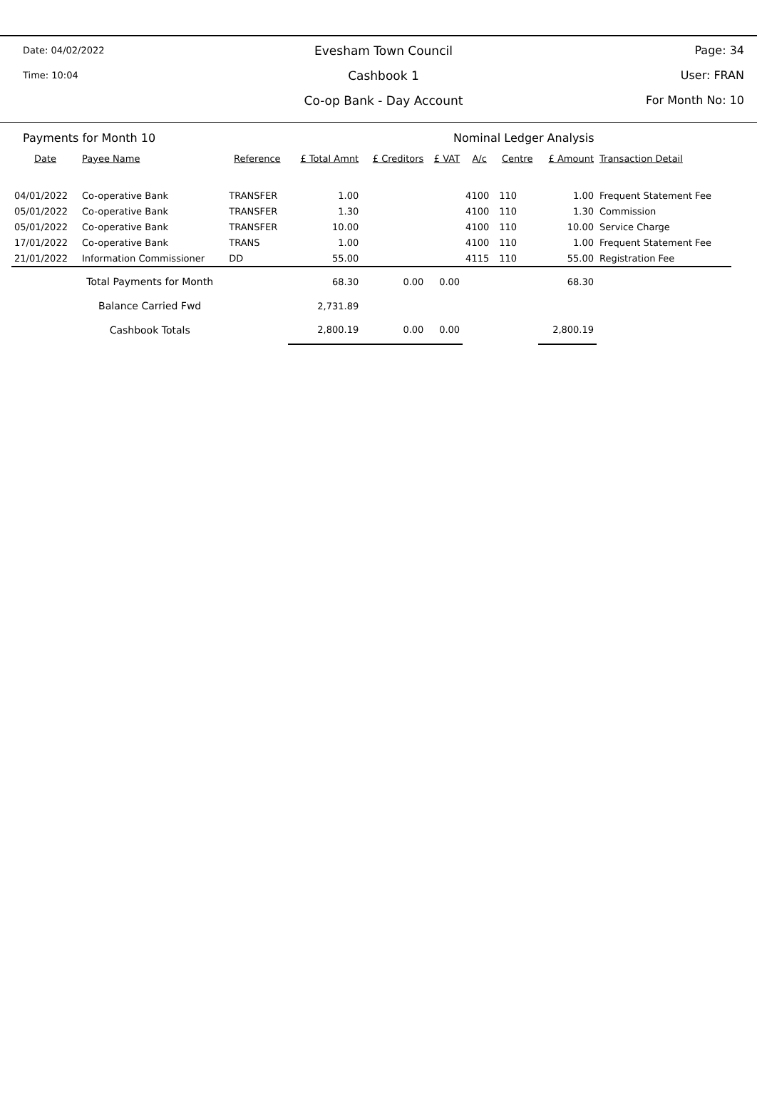Date: 04/02/2022
Evesham Town Council Page: 34
Time: 10:04
Cashbook 1 User: FRAN
Co-op Bank - Day Account For Month No: 10
Payments for Month 10 Nominal Ledger Analysis
| Date | Payee Name | Reference | £ Total Amnt | £ Creditors | £ VAT | A/c | Centre | £ Amount | Transaction Detail |
| --- | --- | --- | --- | --- | --- | --- | --- | --- | --- |
| 04/01/2022 | Co-operative Bank | TRANSFER | 1.00 | | | 4100 | 110 | 1.00 | Frequent Statement Fee |
| 05/01/2022 | Co-operative Bank | TRANSFER | 1.30 | | | 4100 | 110 | 1.30 | Commission |
| 05/01/2022 | Co-operative Bank | TRANSFER | 10.00 | | | 4100 | 110 | 10.00 | Service Charge |
| 17/01/2022 | Co-operative Bank | TRANS | 1.00 | | | 4100 | 110 | 1.00 | Frequent Statement Fee |
| 21/01/2022 | Information Commissioner | DD | 55.00 | | | 4115 | 110 | 55.00 | Registration Fee |
| Total Payments for Month | | | 68.30 | 0.00 | 0.00 | | | 68.30 | |
| Balance Carried Fwd | | | 2,731.89 | | | | | | |
| Cashbook Totals | | | 2,800.19 | 0.00 | 0.00 | | | 2,800.19 | |